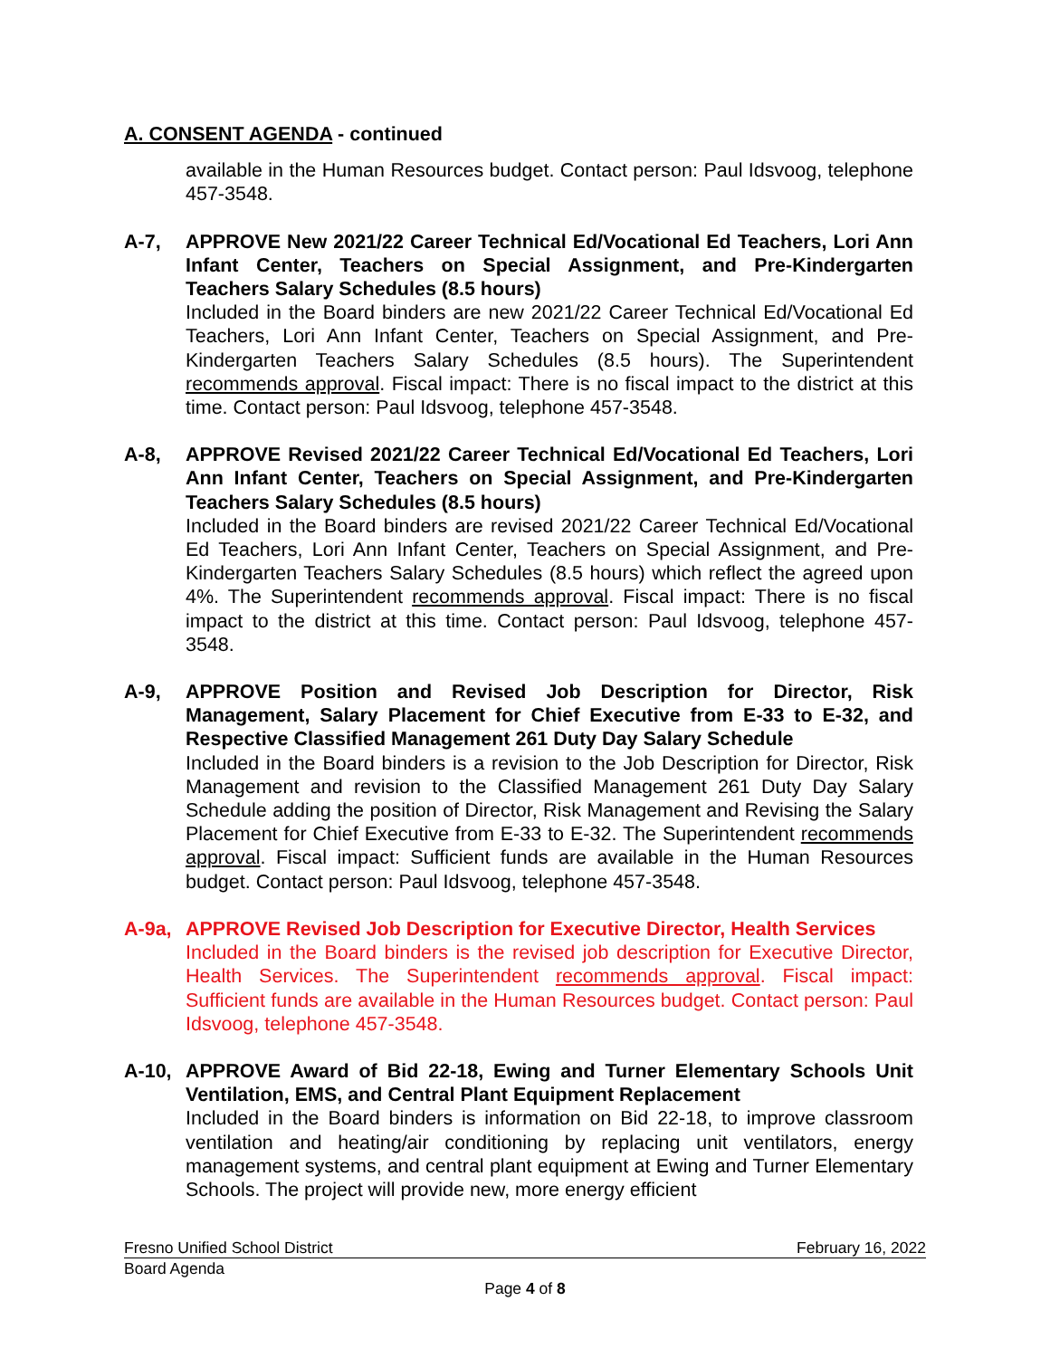A. CONSENT AGENDA - continued
available in the Human Resources budget. Contact person: Paul Idsvoog, telephone 457-3548.
A-7, APPROVE New 2021/22 Career Technical Ed/Vocational Ed Teachers, Lori Ann Infant Center, Teachers on Special Assignment, and Pre-Kindergarten Teachers Salary Schedules (8.5 hours)
Included in the Board binders are new 2021/22 Career Technical Ed/Vocational Ed Teachers, Lori Ann Infant Center, Teachers on Special Assignment, and Pre-Kindergarten Teachers Salary Schedules (8.5 hours). The Superintendent recommends approval. Fiscal impact: There is no fiscal impact to the district at this time. Contact person: Paul Idsvoog, telephone 457-3548.
A-8, APPROVE Revised 2021/22 Career Technical Ed/Vocational Ed Teachers, Lori Ann Infant Center, Teachers on Special Assignment, and Pre-Kindergarten Teachers Salary Schedules (8.5 hours)
Included in the Board binders are revised 2021/22 Career Technical Ed/Vocational Ed Teachers, Lori Ann Infant Center, Teachers on Special Assignment, and Pre-Kindergarten Teachers Salary Schedules (8.5 hours) which reflect the agreed upon 4%. The Superintendent recommends approval. Fiscal impact: There is no fiscal impact to the district at this time. Contact person: Paul Idsvoog, telephone 457-3548.
A-9, APPROVE Position and Revised Job Description for Director, Risk Management, Salary Placement for Chief Executive from E-33 to E-32, and Respective Classified Management 261 Duty Day Salary Schedule
Included in the Board binders is a revision to the Job Description for Director, Risk Management and revision to the Classified Management 261 Duty Day Salary Schedule adding the position of Director, Risk Management and Revising the Salary Placement for Chief Executive from E-33 to E-32. The Superintendent recommends approval. Fiscal impact: Sufficient funds are available in the Human Resources budget. Contact person: Paul Idsvoog, telephone 457-3548.
A-9a, APPROVE Revised Job Description for Executive Director, Health Services
Included in the Board binders is the revised job description for Executive Director, Health Services. The Superintendent recommends approval. Fiscal impact: Sufficient funds are available in the Human Resources budget. Contact person: Paul Idsvoog, telephone 457-3548.
A-10, APPROVE Award of Bid 22-18, Ewing and Turner Elementary Schools Unit Ventilation, EMS, and Central Plant Equipment Replacement
Included in the Board binders is information on Bid 22-18, to improve classroom ventilation and heating/air conditioning by replacing unit ventilators, energy management systems, and central plant equipment at Ewing and Turner Elementary Schools. The project will provide new, more energy efficient
Fresno Unified School District February 16, 2022
Board Agenda
Page 4 of 8